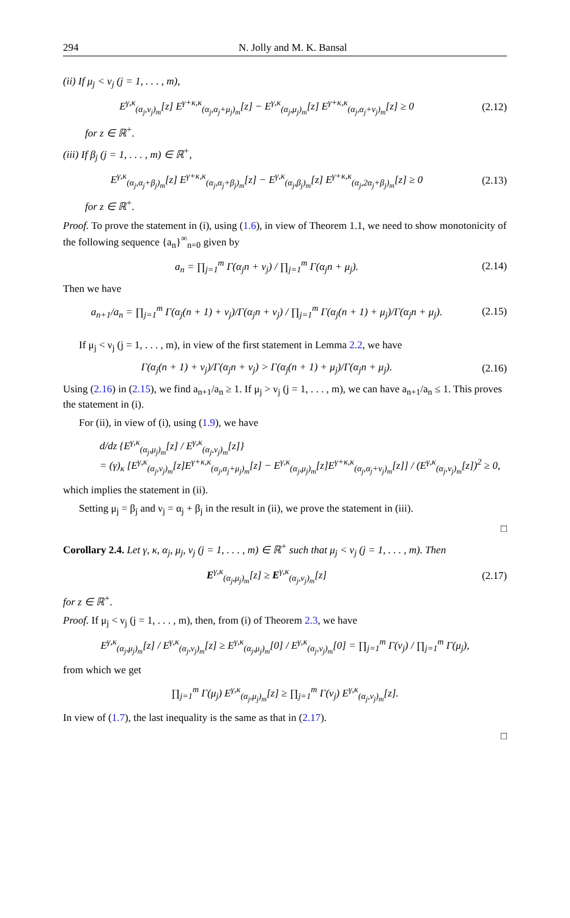294 N. Jolly and M. K. Bansal
(ii) If μ<sub>j</sub> < ν<sub>j</sub> (j = 1, . . . , m),
E<sup>γ,κ</sup><sub>(α<sub>j</sub>,ν<sub>j</sub>)<sub>m</sub></sub>[z] E<sup>γ+κ,κ</sup><sub>(α<sub>j</sub>,α<sub>j</sub>+μ<sub>j</sub>)<sub>m</sub></sub>[z] − E<sup>γ,κ</sup><sub>(α<sub>j</sub>,μ<sub>j</sub>)<sub>m</sub></sub>[z] E<sup>γ+κ,κ</sup><sub>(α<sub>j</sub>,α<sub>j</sub>+ν<sub>j</sub>)<sub>m</sub></sub>[z] ≥ 0
(2.12)
for z ∈ ℝ<sup>+</sup>.
(iii) If β<sub>j</sub> (j = 1, . . . , m) ∈ ℝ<sup>+</sup>,
E<sup>γ,κ</sup><sub>(α<sub>j</sub>,α<sub>j</sub>+β<sub>j</sub>)<sub>m</sub></sub>[z] E<sup>γ+κ,κ</sup><sub>(α<sub>j</sub>,α<sub>j</sub>+β<sub>j</sub>)<sub>m</sub></sub>[z] − E<sup>γ,κ</sup><sub>(α<sub>j</sub>,β<sub>j</sub>)<sub>m</sub></sub>[z] E<sup>γ+κ,κ</sup><sub>(α<sub>j</sub>,2α<sub>j</sub>+β<sub>j</sub>)<sub>m</sub></sub>[z] ≥ 0
(2.13)
for z ∈ ℝ<sup>+</sup>.
Proof. To prove the statement in (i), using (1.6), in view of Theorem 1.1, we need to show monotonicity of the following sequence {a<sub>n</sub>}<sup>∞</sup><sub>n=0</sub> given by
a<sub>n</sub> = ∏<sub>j=1</sub><sup>m</sup> Γ(α<sub>j</sub>n + ν<sub>j</sub>) / ∏<sub>j=1</sub><sup>m</sup> Γ(α<sub>j</sub>n + μ<sub>j</sub>).
(2.14)
Then we have
a<sub>n+1</sub>/a<sub>n</sub> = ∏<sub>j=1</sub><sup>m</sup> Γ(α<sub>j</sub>(n + 1) + ν<sub>j</sub>)/Γ(α<sub>j</sub>n + ν<sub>j</sub>) / ∏<sub>j=1</sub><sup>m</sup> Γ(α<sub>j</sub>(n + 1) + μ<sub>j</sub>)/Γ(α<sub>j</sub>n + μ<sub>j</sub>).
(2.15)
If μ<sub>j</sub> < ν<sub>j</sub> (j = 1, . . . , m), in view of the first statement in Lemma 2.2, we have
Γ(α<sub>j</sub>(n + 1) + ν<sub>j</sub>)/Γ(α<sub>j</sub>n + ν<sub>j</sub>) > Γ(α<sub>j</sub>(n + 1) + μ<sub>j</sub>)/Γ(α<sub>j</sub>n + μ<sub>j</sub>).
(2.16)
Using (2.16) in (2.15), we find a<sub>n+1</sub>/a<sub>n</sub> ≥ 1. If μ<sub>j</sub> > ν<sub>j</sub> (j = 1, . . . , m), we can have a<sub>n+1</sub>/a<sub>n</sub> ≤ 1. This proves the statement in (i).
For (ii), in view of (i), using (1.9), we have
d/dz {E<sup>γ,κ</sup><sub>(α<sub>j</sub>,μ<sub>j</sub>)<sub>m</sub></sub>[z] / E<sup>γ,κ</sup><sub>(α<sub>j</sub>,ν<sub>j</sub>)<sub>m</sub></sub>[z]}
= (γ)<sub>κ</sub> [E<sup>γ,κ</sup><sub>(α<sub>j</sub>,ν<sub>j</sub>)<sub>m</sub></sub>[z]E<sup>γ+κ,κ</sup><sub>(α<sub>j</sub>,α<sub>j</sub>+μ<sub>j</sub>)<sub>m</sub></sub>[z] − E<sup>γ,κ</sup><sub>(α<sub>j</sub>,μ<sub>j</sub>)<sub>m</sub></sub>[z]E<sup>γ+κ,κ</sup><sub>(α<sub>j</sub>,α<sub>j</sub>+ν<sub>j</sub>)<sub>m</sub></sub>[z]] / (E<sup>γ,κ</sup><sub>(α<sub>j</sub>,ν<sub>j</sub>)<sub>m</sub></sub>[z])<sup>2</sup> ≥ 0,
which implies the statement in (ii).
Setting μ<sub>j</sub> = β<sub>j</sub> and ν<sub>j</sub> = α<sub>j</sub> + β<sub>j</sub> in the result in (ii), we prove the statement in (iii).
□
Corollary 2.4. Let γ, κ, α<sub>j</sub>, μ<sub>j</sub>, ν<sub>j</sub> (j = 1, . . . , m) ∈ ℝ<sup>+</sup> such that μ<sub>j</sub> < ν<sub>j</sub> (j = 1, . . . , m). Then
E<sup>γ,κ</sup><sub>(α<sub>j</sub>,μ<sub>j</sub>)<sub>m</sub></sub>[z] ≥ E<sup>γ,κ</sup><sub>(α<sub>j</sub>,ν<sub>j</sub>)<sub>m</sub></sub>[z]
(2.17)
for z ∈ ℝ<sup>+</sup>.
Proof. If μ<sub>j</sub> < ν<sub>j</sub> (j = 1, . . . , m), then, from (i) of Theorem 2.3, we have
E<sup>γ,κ</sup><sub>(α<sub>j</sub>,μ<sub>j</sub>)<sub>m</sub></sub>[z] / E<sup>γ,κ</sup><sub>(α<sub>j</sub>,ν<sub>j</sub>)<sub>m</sub></sub>[z] ≥ E<sup>γ,κ</sup><sub>(α<sub>j</sub>,μ<sub>j</sub>)<sub>m</sub></sub>[0] / E<sup>γ,κ</sup><sub>(α<sub>j</sub>,ν<sub>j</sub>)<sub>m</sub></sub>[0] = ∏<sub>j=1</sub><sup>m</sup> Γ(ν<sub>j</sub>) / ∏<sub>j=1</sub><sup>m</sup> Γ(μ<sub>j</sub>),
from which we get
∏<sub>j=1</sub><sup>m</sup> Γ(μ<sub>j</sub>) E<sup>γ,κ</sup><sub>(α<sub>j</sub>,μ<sub>j</sub>)<sub>m</sub></sub>[z] ≥ ∏<sub>j=1</sub><sup>m</sup> Γ(ν<sub>j</sub>) E<sup>γ,κ</sup><sub>(α<sub>j</sub>,ν<sub>j</sub>)<sub>m</sub></sub>[z].
In view of (1.7), the last inequality is the same as that in (2.17).
□